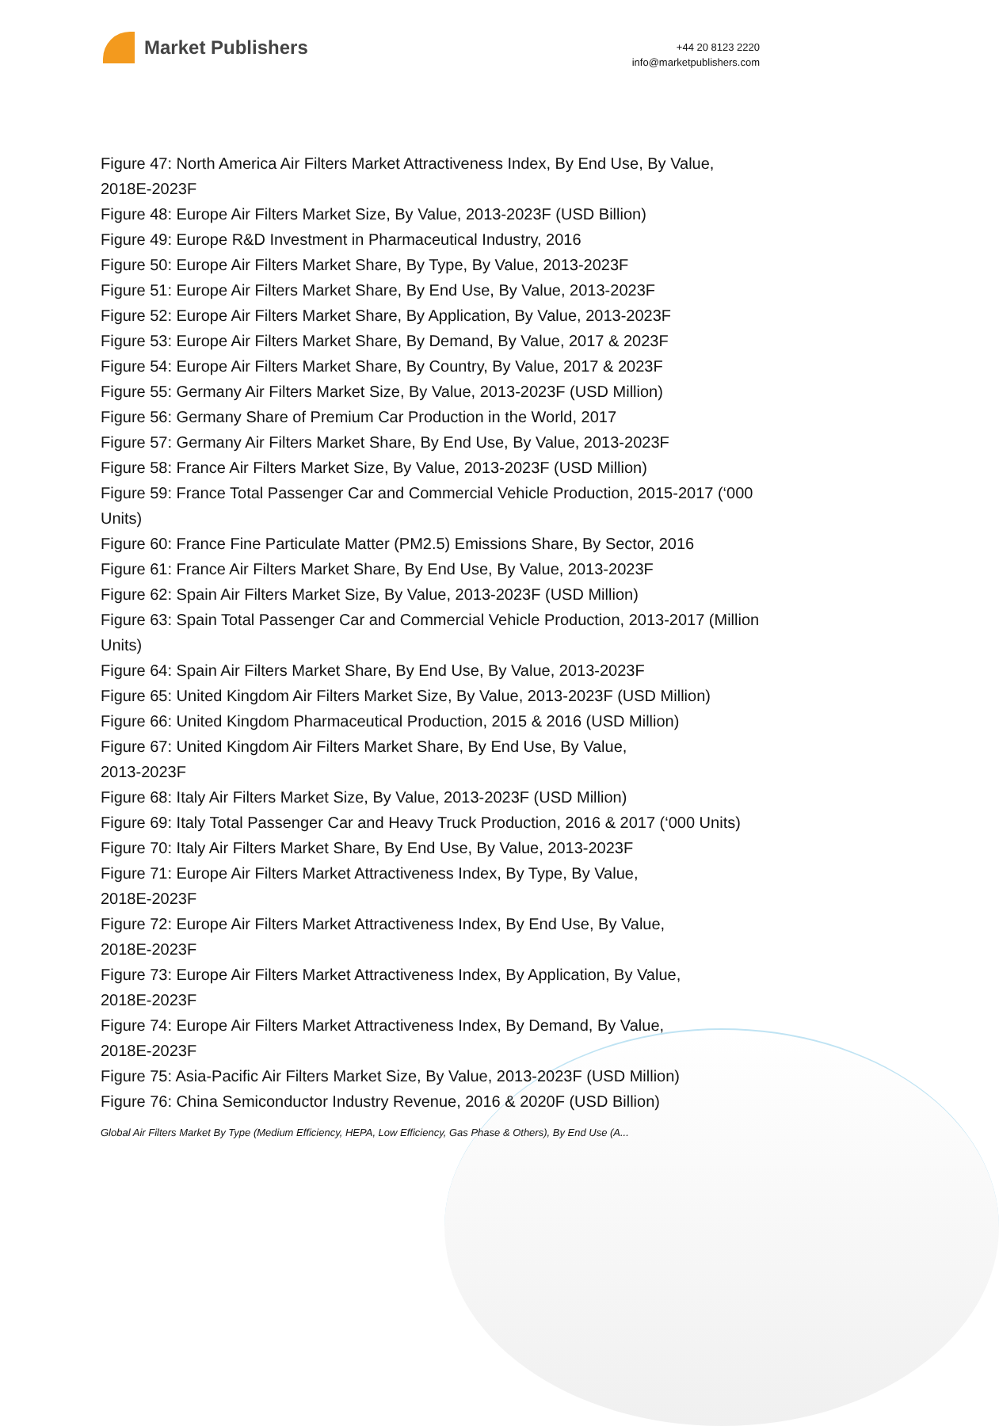Market Publishers
+44 20 8123 2220
info@marketpublishers.com
Figure 47: North America Air Filters Market Attractiveness Index, By End Use, By Value, 2018E-2023F
Figure 48: Europe Air Filters Market Size, By Value, 2013-2023F (USD Billion)
Figure 49: Europe R&D Investment in Pharmaceutical Industry, 2016
Figure 50: Europe Air Filters Market Share, By Type, By Value, 2013-2023F
Figure 51: Europe Air Filters Market Share, By End Use, By Value, 2013-2023F
Figure 52: Europe Air Filters Market Share, By Application, By Value, 2013-2023F
Figure 53: Europe Air Filters Market Share, By Demand, By Value, 2017 & 2023F
Figure 54: Europe Air Filters Market Share, By Country, By Value, 2017 & 2023F
Figure 55: Germany Air Filters Market Size, By Value, 2013-2023F (USD Million)
Figure 56: Germany Share of Premium Car Production in the World, 2017
Figure 57: Germany Air Filters Market Share, By End Use, By Value, 2013-2023F
Figure 58: France Air Filters Market Size, By Value, 2013-2023F (USD Million)
Figure 59: France Total Passenger Car and Commercial Vehicle Production, 2015-2017 (‘000 Units)
Figure 60: France Fine Particulate Matter (PM2.5) Emissions Share, By Sector, 2016
Figure 61: France Air Filters Market Share, By End Use, By Value, 2013-2023F
Figure 62: Spain Air Filters Market Size, By Value, 2013-2023F (USD Million)
Figure 63: Spain Total Passenger Car and Commercial Vehicle Production, 2013-2017 (Million Units)
Figure 64: Spain Air Filters Market Share, By End Use, By Value, 2013-2023F
Figure 65: United Kingdom Air Filters Market Size, By Value, 2013-2023F (USD Million)
Figure 66: United Kingdom Pharmaceutical Production, 2015 & 2016 (USD Million)
Figure 67: United Kingdom Air Filters Market Share, By End Use, By Value,
2013-2023F
Figure 68: Italy Air Filters Market Size, By Value, 2013-2023F (USD Million)
Figure 69: Italy Total Passenger Car and Heavy Truck Production, 2016 & 2017 (‘000 Units)
Figure 70: Italy Air Filters Market Share, By End Use, By Value, 2013-2023F
Figure 71: Europe Air Filters Market Attractiveness Index, By Type, By Value,
2018E-2023F
Figure 72: Europe Air Filters Market Attractiveness Index, By End Use, By Value,
2018E-2023F
Figure 73: Europe Air Filters Market Attractiveness Index, By Application, By Value,
2018E-2023F
Figure 74: Europe Air Filters Market Attractiveness Index, By Demand, By Value,
2018E-2023F
Figure 75: Asia-Pacific Air Filters Market Size, By Value, 2013-2023F (USD Million)
Figure 76: China Semiconductor Industry Revenue, 2016 & 2020F (USD Billion)
Global Air Filters Market By Type (Medium Efficiency, HEPA, Low Efficiency, Gas Phase & Others), By End Use (A...